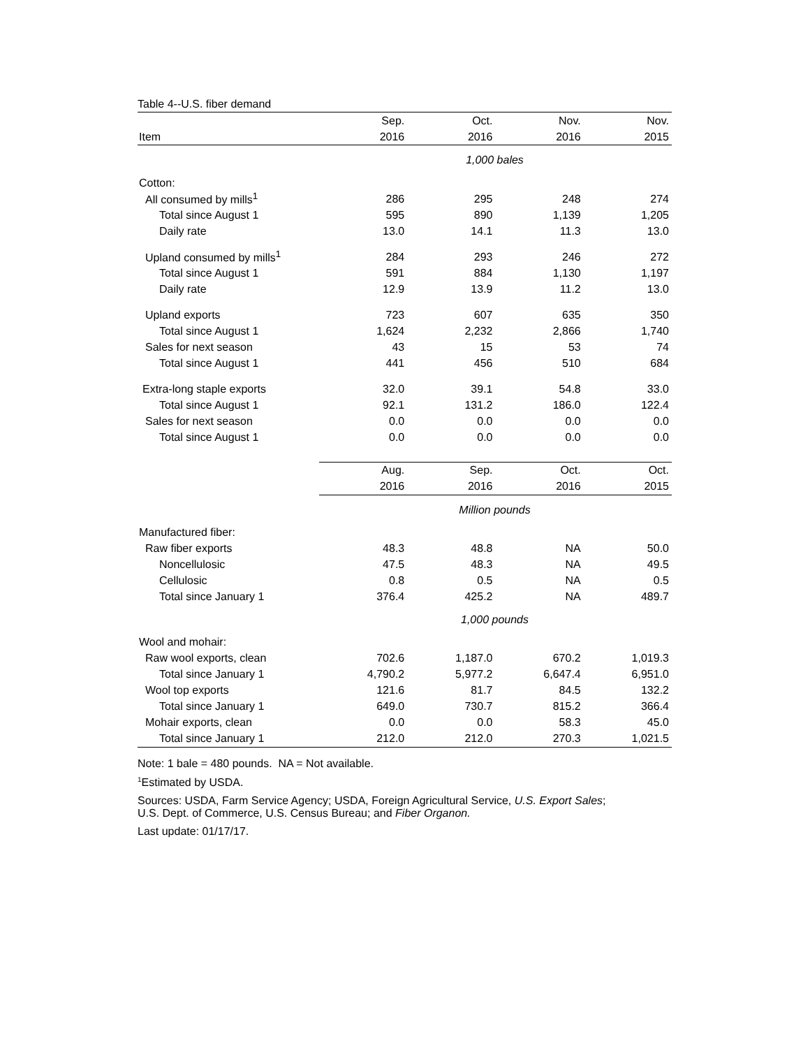Table 4--U.S. fiber demand
| | Sep. | Oct. | Nov. | Nov. |
| --- | --- | --- | --- | --- |
| Item | 2016 | 2016 | 2016 | 2015 |
| | 1,000 bales | | | |
| Cotton: | | | | |
| All consumed by mills<sup>1</sup> | 286 | 295 | 248 | 274 |
| Total since August 1 | 595 | 890 | 1,139 | 1,205 |
| Daily rate | 13.0 | 14.1 | 11.3 | 13.0 |
| Upland consumed by mills<sup>1</sup> | 284 | 293 | 246 | 272 |
| Total since August 1 | 591 | 884 | 1,130 | 1,197 |
| Daily rate | 12.9 | 13.9 | 11.2 | 13.0 |
| Upland exports | 723 | 607 | 635 | 350 |
| Total since August 1 | 1,624 | 2,232 | 2,866 | 1,740 |
| Sales for next season | 43 | 15 | 53 | 74 |
| Total since August 1 | 441 | 456 | 510 | 684 |
| Extra-long staple exports | 32.0 | 39.1 | 54.8 | 33.0 |
| Total since August 1 | 92.1 | 131.2 | 186.0 | 122.4 |
| Sales for next season | 0.0 | 0.0 | 0.0 | 0.0 |
| Total since August 1 | 0.0 | 0.0 | 0.0 | 0.0 |
| | Aug. | Sep. | Oct. | Oct. |
| | 2016 | 2016 | 2016 | 2015 |
| | Million pounds | | | |
| Manufactured fiber: | | | | |
| Raw fiber exports | 48.3 | 48.8 | NA | 50.0 |
| Noncellulosic | 47.5 | 48.3 | NA | 49.5 |
| Cellulosic | 0.8 | 0.5 | NA | 0.5 |
| Total since January 1 | 376.4 | 425.2 | NA | 489.7 |
| | 1,000 pounds | | | |
| Wool and mohair: | | | | |
| Raw wool exports, clean | 702.6 | 1,187.0 | 670.2 | 1,019.3 |
| Total since January 1 | 4,790.2 | 5,977.2 | 6,647.4 | 6,951.0 |
| Wool top exports | 121.6 | 81.7 | 84.5 | 132.2 |
| Total since January 1 | 649.0 | 730.7 | 815.2 | 366.4 |
| Mohair exports, clean | 0.0 | 0.0 | 58.3 | 45.0 |
| Total since January 1 | 212.0 | 212.0 | 270.3 | 1,021.5 |
Note: 1 bale = 480 pounds. NA = Not available.
<sup>1</sup> Estimated by USDA.
Sources: USDA, Farm Service Agency; USDA, Foreign Agricultural Service, U.S. Export Sales;
U.S. Dept. of Commerce, U.S. Census Bureau; and Fiber Organon.
Last update: 01/17/17.